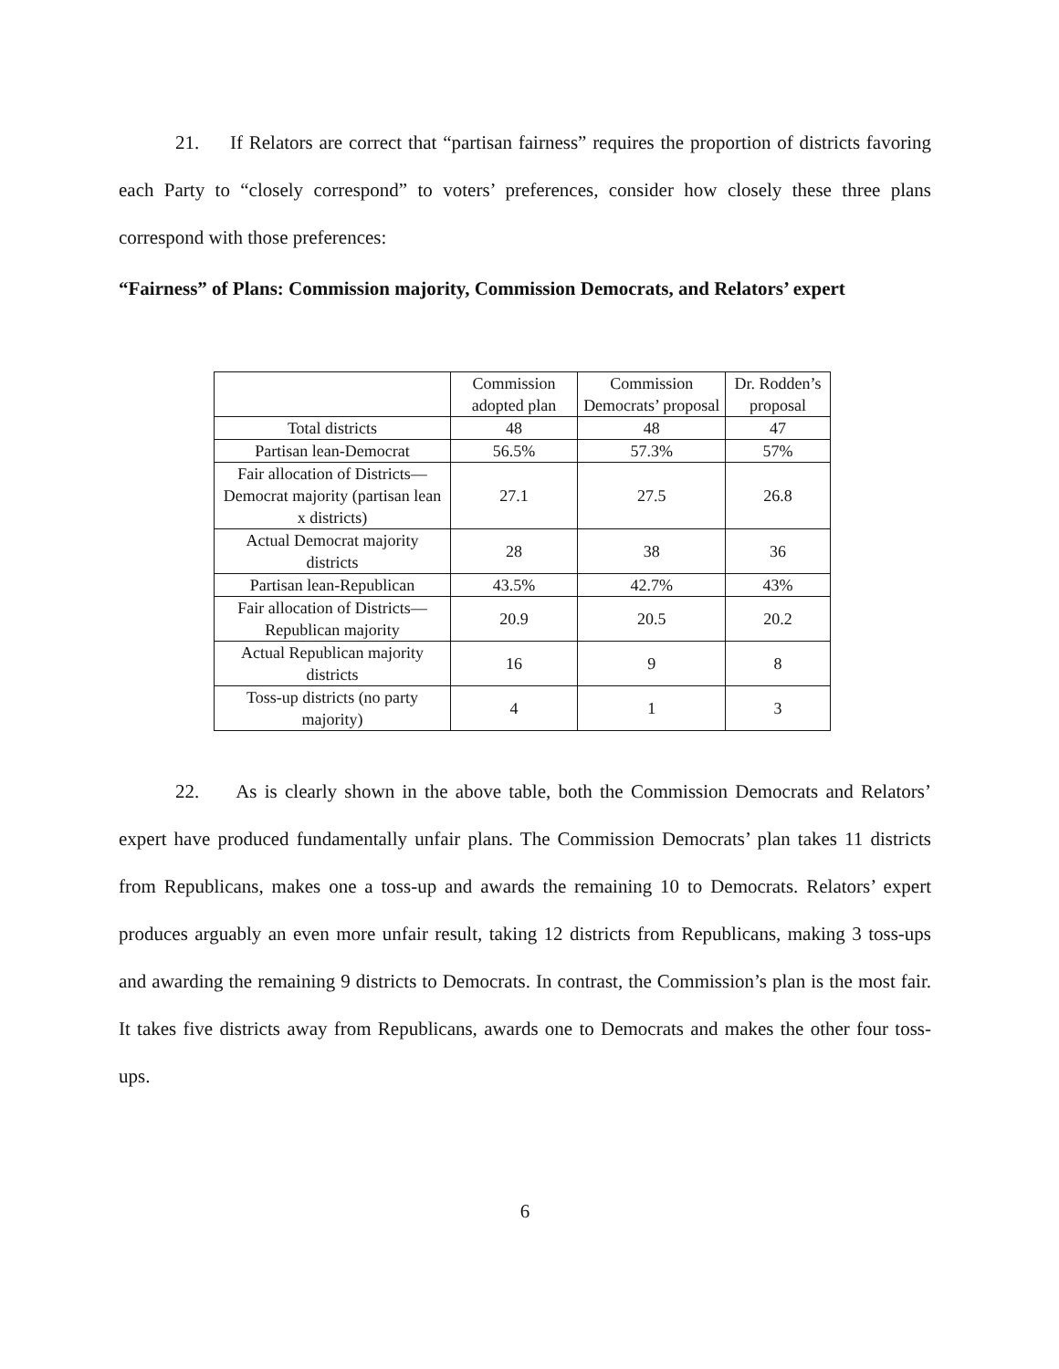21. If Relators are correct that “partisan fairness” requires the proportion of districts favoring each Party to “closely correspond” to voters’ preferences, consider how closely these three plans correspond with those preferences:
“Fairness” of Plans: Commission majority, Commission Democrats, and Relators’ expert
| | Commission adopted plan | Commission Democrats’ proposal | Dr. Rodden’s proposal |
| --- | --- | --- | --- |
| Total districts | 48 | 48 | 47 |
| Partisan lean-Democrat | 56.5% | 57.3% | 57% |
| Fair allocation of Districts—Democrat majority (partisan lean x districts) | 27.1 | 27.5 | 26.8 |
| Actual Democrat majority districts | 28 | 38 | 36 |
| Partisan lean-Republican | 43.5% | 42.7% | 43% |
| Fair allocation of Districts—Republican majority | 20.9 | 20.5 | 20.2 |
| Actual Republican majority districts | 16 | 9 | 8 |
| Toss-up districts (no party majority) | 4 | 1 | 3 |
22. As is clearly shown in the above table, both the Commission Democrats and Relators’ expert have produced fundamentally unfair plans. The Commission Democrats’ plan takes 11 districts from Republicans, makes one a toss-up and awards the remaining 10 to Democrats. Relators’ expert produces arguably an even more unfair result, taking 12 districts from Republicans, making 3 toss-ups and awarding the remaining 9 districts to Democrats. In contrast, the Commission’s plan is the most fair. It takes five districts away from Republicans, awards one to Democrats and makes the other four toss-ups.
6